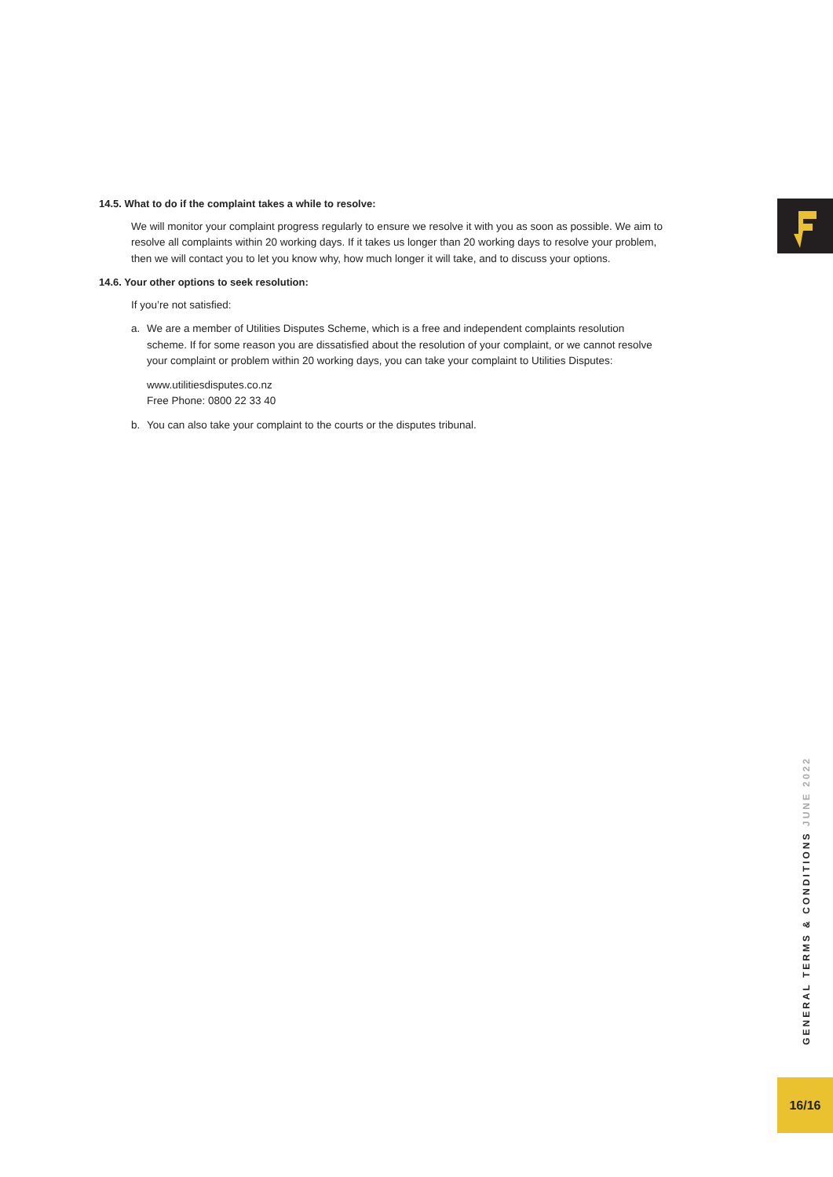14.5. What to do if the complaint takes a while to resolve:
We will monitor your complaint progress regularly to ensure we resolve it with you as soon as possible. We aim to resolve all complaints within 20 working days. If it takes us longer than 20 working days to resolve your problem, then we will contact you to let you know why, how much longer it will take, and to discuss your options.
14.6. Your other options to seek resolution:
If you’re not satisfied:
a. We are a member of Utilities Disputes Scheme, which is a free and independent complaints resolution scheme. If for some reason you are dissatisfied about the resolution of your complaint, or we cannot resolve your complaint or problem within 20 working days, you can take your complaint to Utilities Disputes:
www.utilitiesdisputes.co.nz
Free Phone: 0800 22 33 40
b. You can also take your complaint to the courts or the disputes tribunal.
GENERAL TERMS & CONDITIONS JUNE 2022
16/16